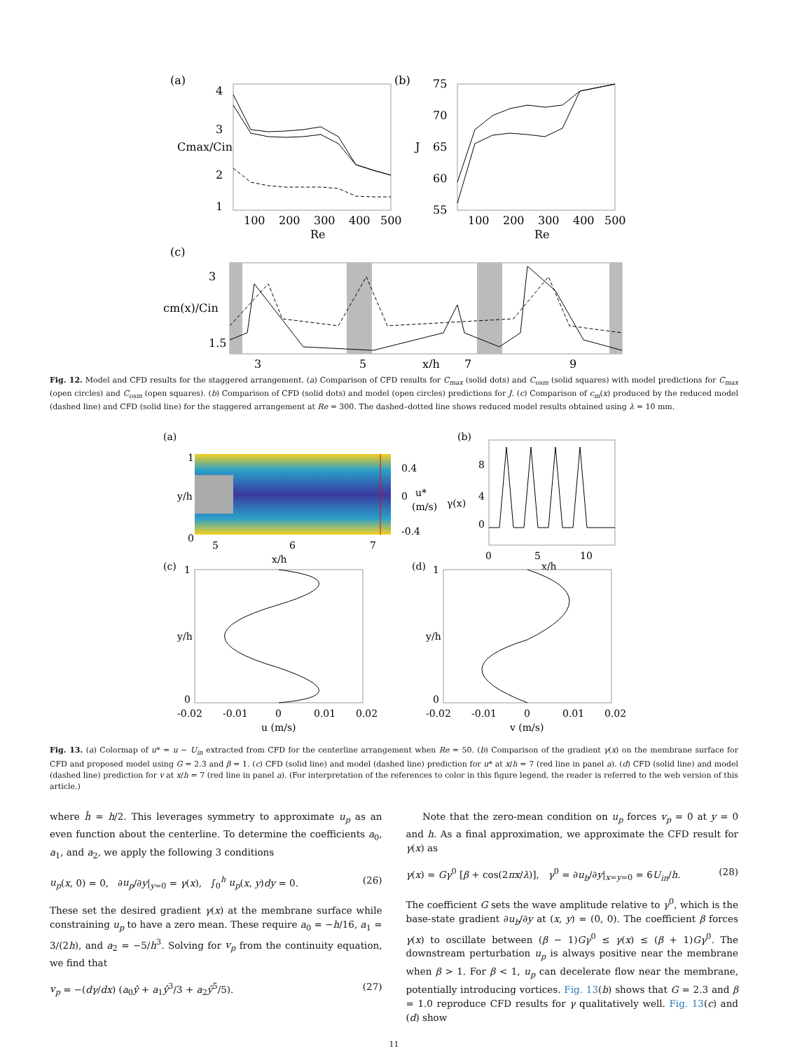(a)
4
3
2
1
Cmax/Cin
100
200
300
400
500
Re
(b)
75
70
65
60
55
J
100
200
300
400
500
Re
(c)
3
1.5
cm(x)/Cin
3
5
x/h
7
9
Fig. 12. Model and CFD results for the staggered arrangement. (a) Comparison of CFD results for C<sub>max</sub> (solid dots) and C<sub>osm</sub> (solid squares) with model predictions for C<sub>max</sub> (open circles) and C<sub>osm</sub> (open squares). (b) Comparison of CFD (solid dots) and model (open circles) predictions for J. (c) Comparison of c<sub>m</sub>(x) produced by the reduced model (dashed line) and CFD (solid line) for the staggered arrangement at Re = 300. The dashed–dotted line shows reduced model results obtained using λ = 10 mm.
(a)
1
0
y/h
0.4
0
u*
(m/s)
-0.4
5
6
7
x/h
(b)
8
4
γ(x)
0
0
5
10
x/h
(c)
1
0
y/h
-0.02
-0.01
0
0.01
0.02
u (m/s)
(d)
1
0
y/h
-0.02
-0.01
0
0.01
0.02
v (m/s)
Fig. 13. (a) Colormap of u* = u − U<sub>in</sub> extracted from CFD for the centerline arrangement when Re = 50. (b) Comparison of the gradient γ(x) on the membrane surface for CFD and proposed model using G = 2.3 and β = 1. (c) CFD (solid line) and model (dashed line) prediction for u* at x/h = 7 (red line in panel a). (d) CFD (solid line) and model (dashed line) prediction for v at x/h = 7 (red line in panel a). (For interpretation of the references to color in this figure legend, the reader is referred to the web version of this article.)
where ĥ = h/2. This leverages symmetry to approximate u<sub>p</sub> as an even function about the centerline. To determine the coefficients a<sub>0</sub>, a<sub>1</sub>, and a<sub>2</sub>, we apply the following 3 conditions
u<sub>p</sub>(x, 0) = 0, ∂u<sub>p</sub>/∂y|<sub>y=0</sub> = γ(x), ∫<sub>0</sub><sup>h</sup> u<sub>p</sub>(x, y)dy = 0. (26)
These set the desired gradient γ(x) at the membrane surface while constraining u<sub>p</sub> to have a zero mean. These require a<sub>0</sub> = −h/16, a<sub>1</sub> = 3/(2h), and a<sub>2</sub> = −5/h<sup>3</sup>. Solving for v<sub>p</sub> from the continuity equation, we find that
v<sub>p</sub> = −(dγ/dx) (a<sub>0</sub>ŷ + a<sub>1</sub>ŷ<sup>3</sup>/3 + a<sub>2</sub>ŷ<sup>5</sup>/5). (27)
Note that the zero-mean condition on u<sub>p</sub> forces v<sub>p</sub> = 0 at y = 0 and h. As a final approximation, we approximate the CFD result for γ(x) as
γ(x) = Gγ<sup>0</sup> [β + cos(2πx/λ)], γ<sup>0</sup> = ∂u<sub>b</sub>/∂y|<sub>x=y=0</sub> = 6U<sub>in</sub>/h. (28)
The coefficient G sets the wave amplitude relative to γ<sup>0</sup>, which is the base-state gradient ∂u<sub>b</sub>/∂y at (x, y) = (0, 0). The coefficient β forces γ(x) to oscillate between (β − 1)Gγ<sup>0</sup> ≤ γ(x) ≤ (β + 1)Gγ<sup>0</sup>. The downstream perturbation u<sub>p</sub> is always positive near the membrane when β > 1. For β < 1, u<sub>p</sub> can decelerate flow near the membrane, potentially introducing vortices. Fig. 13(b) shows that G = 2.3 and β = 1.0 reproduce CFD results for γ qualitatively well. Fig. 13(c) and (d) show
11